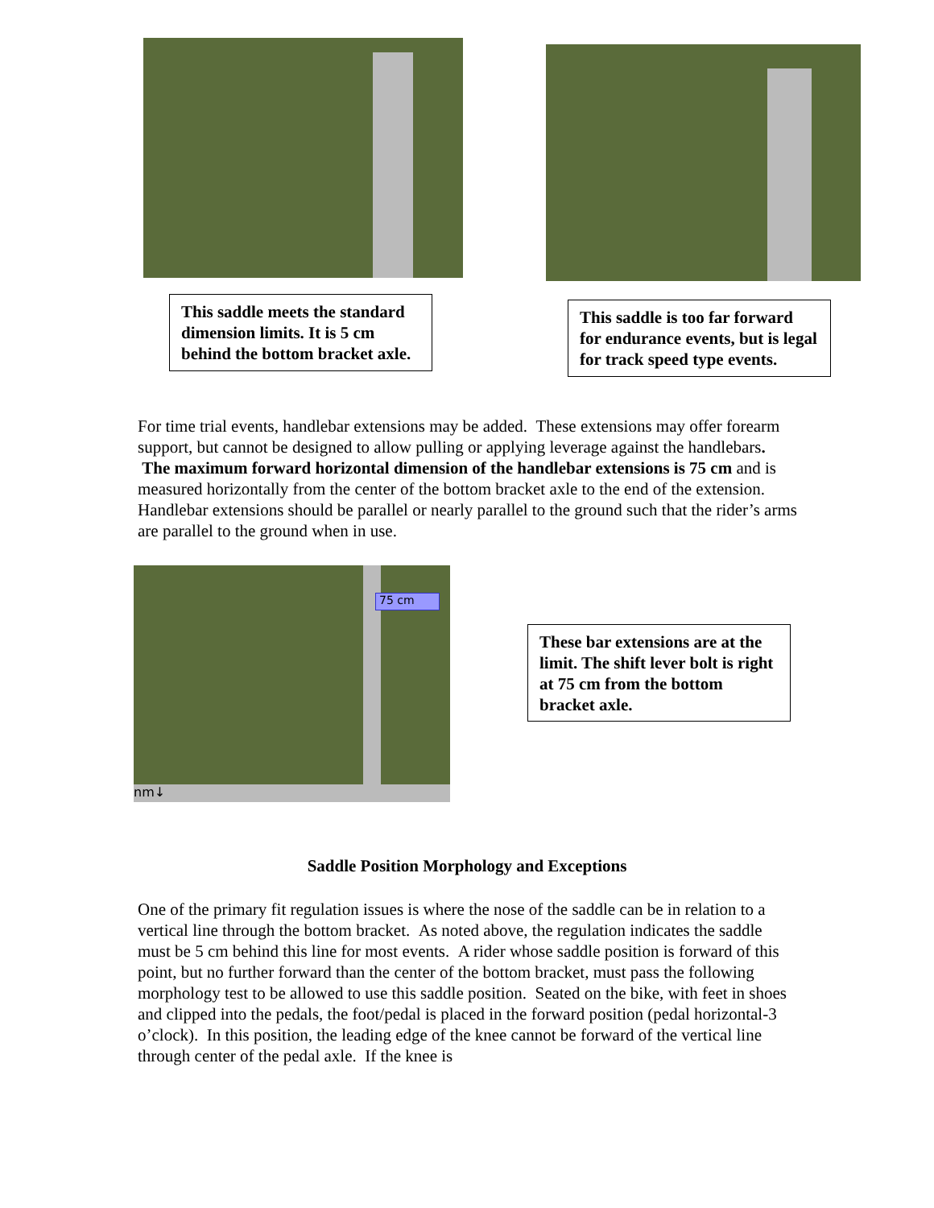This saddle meets the standard dimension limits. It is 5 cm behind the bottom bracket axle.
This saddle is too far forward for endurance events, but is legal for track speed type events.
For time trial events, handlebar extensions may be added. These extensions may offer forearm support, but cannot be designed to allow pulling or applying leverage against the handlebars. The maximum forward horizontal dimension of the handlebar extensions is 75 cm and is measured horizontally from the center of the bottom bracket axle to the end of the extension. Handlebar extensions should be parallel or nearly parallel to the ground such that the rider’s arms are parallel to the ground when in use.
nm↓
75 cm
These bar extensions are at the limit. The shift lever bolt is right at 75 cm from the bottom bracket axle.
Saddle Position Morphology and Exceptions
One of the primary fit regulation issues is where the nose of the saddle can be in relation to a vertical line through the bottom bracket. As noted above, the regulation indicates the saddle must be 5 cm behind this line for most events. A rider whose saddle position is forward of this point, but no further forward than the center of the bottom bracket, must pass the following morphology test to be allowed to use this saddle position. Seated on the bike, with feet in shoes and clipped into the pedals, the foot/pedal is placed in the forward position (pedal horizontal-3 o’clock). In this position, the leading edge of the knee cannot be forward of the vertical line through center of the pedal axle. If the knee is